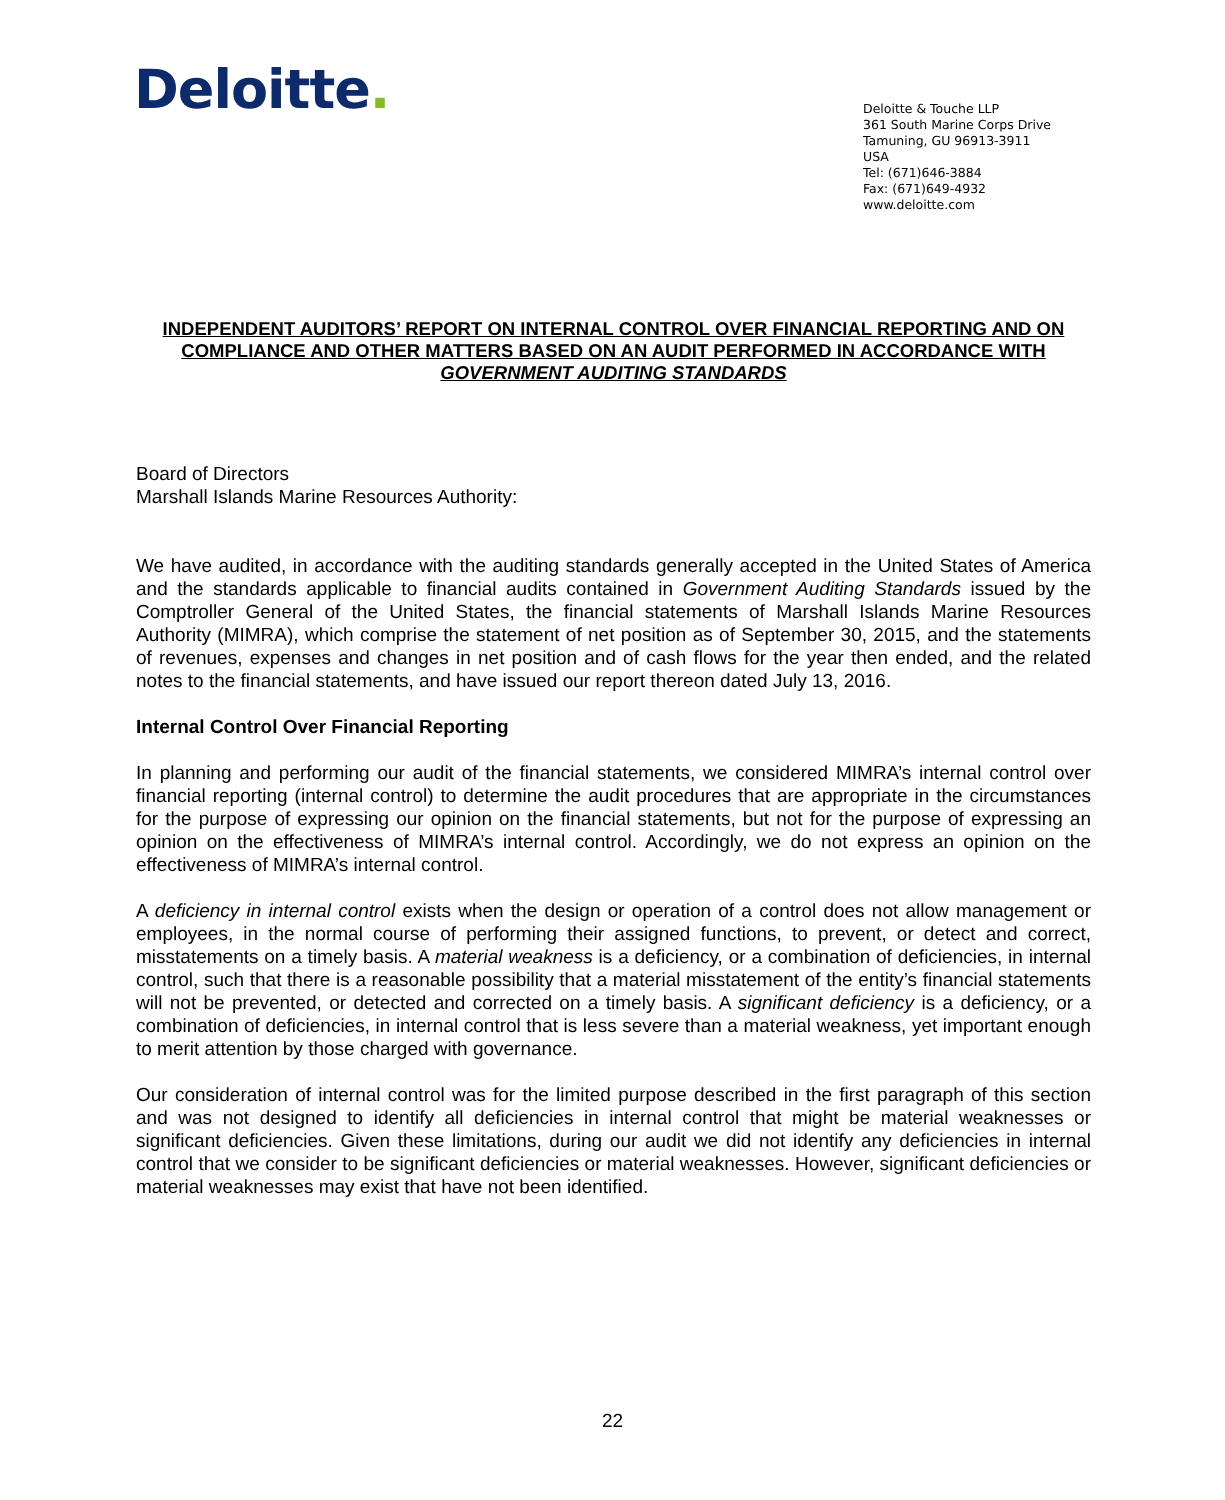Deloitte.
Deloitte & Touche LLP
361 South Marine Corps Drive
Tamuning, GU 96913-3911
USA
Tel: (671)646-3884
Fax: (671)649-4932
www.deloitte.com
INDEPENDENT AUDITORS’ REPORT ON INTERNAL CONTROL OVER FINANCIAL REPORTING AND ON COMPLIANCE AND OTHER MATTERS BASED ON AN AUDIT PERFORMED IN ACCORDANCE WITH GOVERNMENT AUDITING STANDARDS
Board of Directors
Marshall Islands Marine Resources Authority:
We have audited, in accordance with the auditing standards generally accepted in the United States of America and the standards applicable to financial audits contained in Government Auditing Standards issued by the Comptroller General of the United States, the financial statements of Marshall Islands Marine Resources Authority (MIMRA), which comprise the statement of net position as of September 30, 2015, and the statements of revenues, expenses and changes in net position and of cash flows for the year then ended, and the related notes to the financial statements, and have issued our report thereon dated July 13, 2016.
Internal Control Over Financial Reporting
In planning and performing our audit of the financial statements, we considered MIMRA’s internal control over financial reporting (internal control) to determine the audit procedures that are appropriate in the circumstances for the purpose of expressing our opinion on the financial statements, but not for the purpose of expressing an opinion on the effectiveness of MIMRA’s internal control. Accordingly, we do not express an opinion on the effectiveness of MIMRA’s internal control.
A deficiency in internal control exists when the design or operation of a control does not allow management or employees, in the normal course of performing their assigned functions, to prevent, or detect and correct, misstatements on a timely basis. A material weakness is a deficiency, or a combination of deficiencies, in internal control, such that there is a reasonable possibility that a material misstatement of the entity’s financial statements will not be prevented, or detected and corrected on a timely basis. A significant deficiency is a deficiency, or a combination of deficiencies, in internal control that is less severe than a material weakness, yet important enough to merit attention by those charged with governance.
Our consideration of internal control was for the limited purpose described in the first paragraph of this section and was not designed to identify all deficiencies in internal control that might be material weaknesses or significant deficiencies. Given these limitations, during our audit we did not identify any deficiencies in internal control that we consider to be significant deficiencies or material weaknesses. However, significant deficiencies or material weaknesses may exist that have not been identified.
22